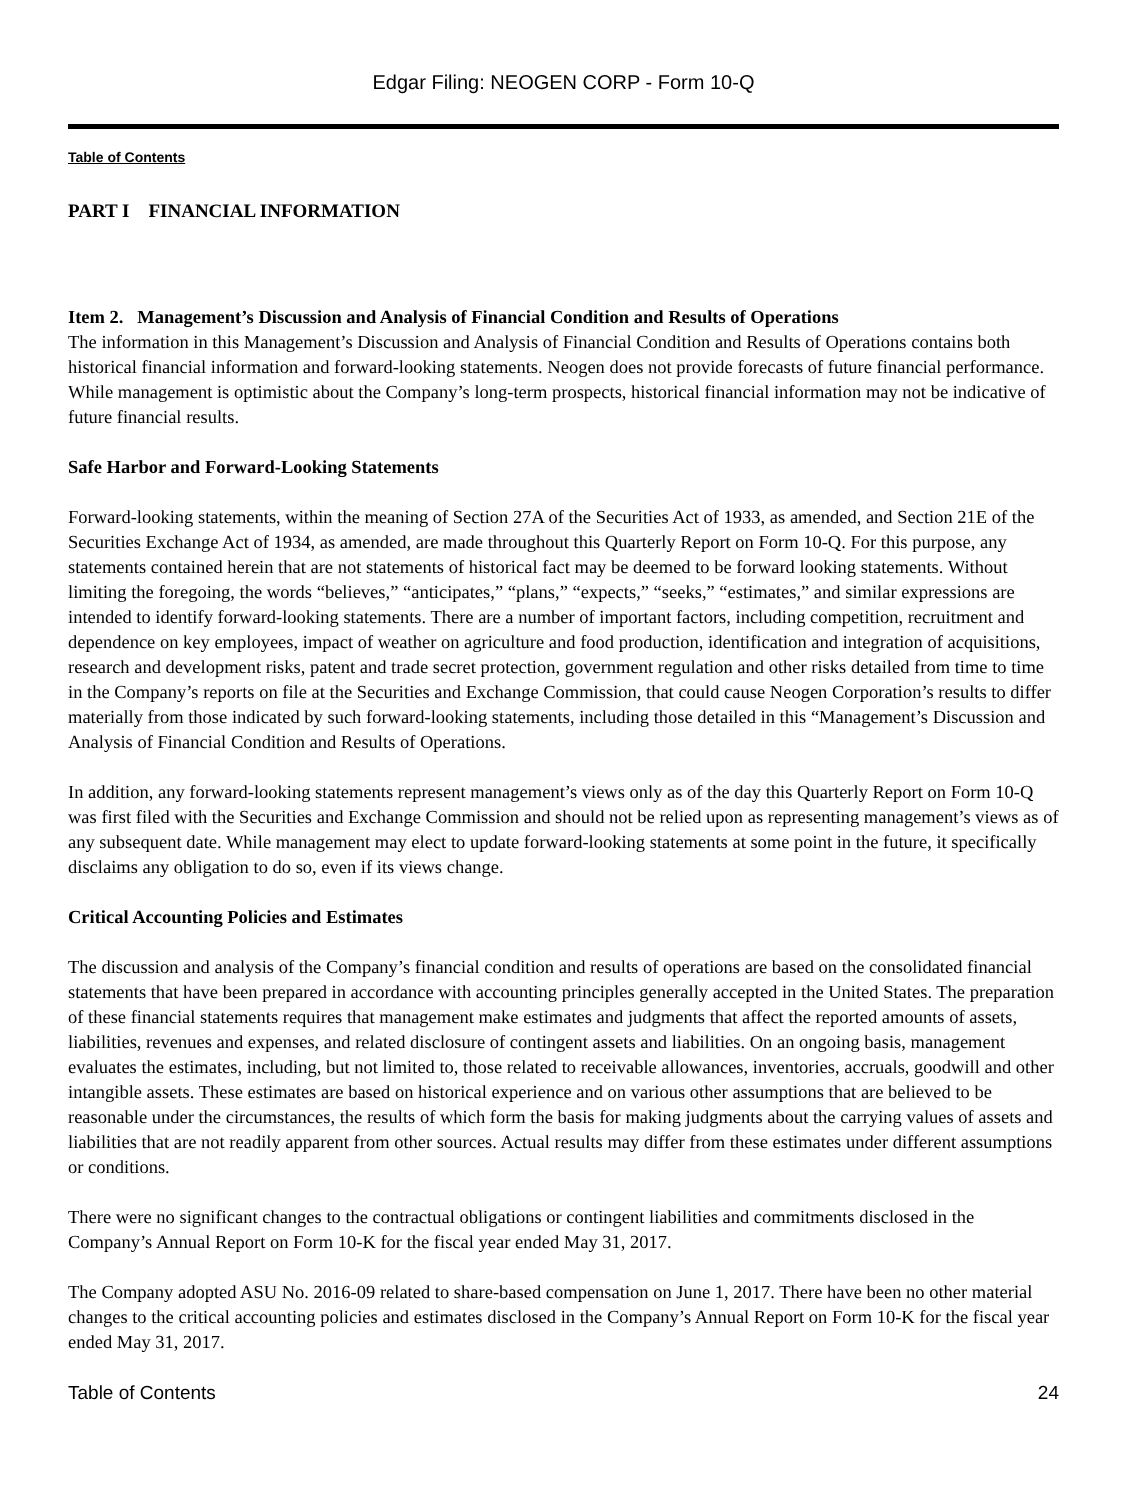Edgar Filing: NEOGEN CORP - Form 10-Q
Table of Contents
PART I FINANCIAL INFORMATION
Item 2. Management’s Discussion and Analysis of Financial Condition and Results of Operations
The information in this Management’s Discussion and Analysis of Financial Condition and Results of Operations contains both historical financial information and forward-looking statements. Neogen does not provide forecasts of future financial performance. While management is optimistic about the Company’s long-term prospects, historical financial information may not be indicative of future financial results.
Safe Harbor and Forward-Looking Statements
Forward-looking statements, within the meaning of Section 27A of the Securities Act of 1933, as amended, and Section 21E of the Securities Exchange Act of 1934, as amended, are made throughout this Quarterly Report on Form 10-Q. For this purpose, any statements contained herein that are not statements of historical fact may be deemed to be forward looking statements. Without limiting the foregoing, the words “believes,” “anticipates,” “plans,” “expects,” “seeks,” “estimates,” and similar expressions are intended to identify forward-looking statements. There are a number of important factors, including competition, recruitment and dependence on key employees, impact of weather on agriculture and food production, identification and integration of acquisitions, research and development risks, patent and trade secret protection, government regulation and other risks detailed from time to time in the Company’s reports on file at the Securities and Exchange Commission, that could cause Neogen Corporation’s results to differ materially from those indicated by such forward-looking statements, including those detailed in this “Management’s Discussion and Analysis of Financial Condition and Results of Operations.
In addition, any forward-looking statements represent management’s views only as of the day this Quarterly Report on Form 10-Q was first filed with the Securities and Exchange Commission and should not be relied upon as representing management’s views as of any subsequent date. While management may elect to update forward-looking statements at some point in the future, it specifically disclaims any obligation to do so, even if its views change.
Critical Accounting Policies and Estimates
The discussion and analysis of the Company’s financial condition and results of operations are based on the consolidated financial statements that have been prepared in accordance with accounting principles generally accepted in the United States. The preparation of these financial statements requires that management make estimates and judgments that affect the reported amounts of assets, liabilities, revenues and expenses, and related disclosure of contingent assets and liabilities. On an ongoing basis, management evaluates the estimates, including, but not limited to, those related to receivable allowances, inventories, accruals, goodwill and other intangible assets. These estimates are based on historical experience and on various other assumptions that are believed to be reasonable under the circumstances, the results of which form the basis for making judgments about the carrying values of assets and liabilities that are not readily apparent from other sources. Actual results may differ from these estimates under different assumptions or conditions.
There were no significant changes to the contractual obligations or contingent liabilities and commitments disclosed in the Company’s Annual Report on Form 10-K for the fiscal year ended May 31, 2017.
The Company adopted ASU No. 2016-09 related to share-based compensation on June 1, 2017. There have been no other material changes to the critical accounting policies and estimates disclosed in the Company’s Annual Report on Form 10-K for the fiscal year ended May 31, 2017.
Table of Contents 24